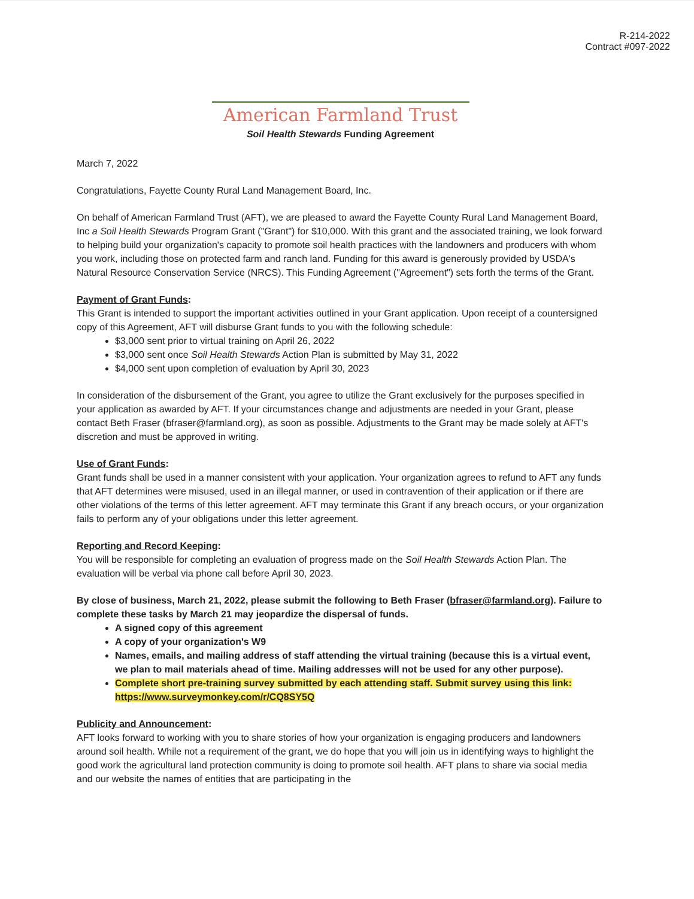R-214-2022
Contract #097-2022
American Farmland Trust
Soil Health Stewards Funding Agreement
March 7, 2022
Congratulations, Fayette County Rural Land Management Board, Inc.
On behalf of American Farmland Trust (AFT), we are pleased to award the Fayette County Rural Land Management Board, Inc a Soil Health Stewards Program Grant ("Grant") for $10,000. With this grant and the associated training, we look forward to helping build your organization's capacity to promote soil health practices with the landowners and producers with whom you work, including those on protected farm and ranch land. Funding for this award is generously provided by USDA's Natural Resource Conservation Service (NRCS). This Funding Agreement ("Agreement") sets forth the terms of the Grant.
Payment of Grant Funds:
This Grant is intended to support the important activities outlined in your Grant application. Upon receipt of a countersigned copy of this Agreement, AFT will disburse Grant funds to you with the following schedule:
$3,000 sent prior to virtual training on April 26, 2022
$3,000 sent once Soil Health Stewards Action Plan is submitted by May 31, 2022
$4,000 sent upon completion of evaluation by April 30, 2023
In consideration of the disbursement of the Grant, you agree to utilize the Grant exclusively for the purposes specified in your application as awarded by AFT. If your circumstances change and adjustments are needed in your Grant, please contact Beth Fraser (bfraser@farmland.org), as soon as possible. Adjustments to the Grant may be made solely at AFT's discretion and must be approved in writing.
Use of Grant Funds:
Grant funds shall be used in a manner consistent with your application. Your organization agrees to refund to AFT any funds that AFT determines were misused, used in an illegal manner, or used in contravention of their application or if there are other violations of the terms of this letter agreement. AFT may terminate this Grant if any breach occurs, or your organization fails to perform any of your obligations under this letter agreement.
Reporting and Record Keeping:
You will be responsible for completing an evaluation of progress made on the Soil Health Stewards Action Plan. The evaluation will be verbal via phone call before April 30, 2023.
By close of business, March 21, 2022, please submit the following to Beth Fraser (bfraser@farmland.org). Failure to complete these tasks by March 21 may jeopardize the dispersal of funds.
A signed copy of this agreement
A copy of your organization's W9
Names, emails, and mailing address of staff attending the virtual training (because this is a virtual event, we plan to mail materials ahead of time. Mailing addresses will not be used for any other purpose).
Complete short pre-training survey submitted by each attending staff. Submit survey using this link: https://www.surveymonkey.com/r/CQ8SY5Q
Publicity and Announcement:
AFT looks forward to working with you to share stories of how your organization is engaging producers and landowners around soil health. While not a requirement of the grant, we do hope that you will join us in identifying ways to highlight the good work the agricultural land protection community is doing to promote soil health. AFT plans to share via social media and our website the names of entities that are participating in the